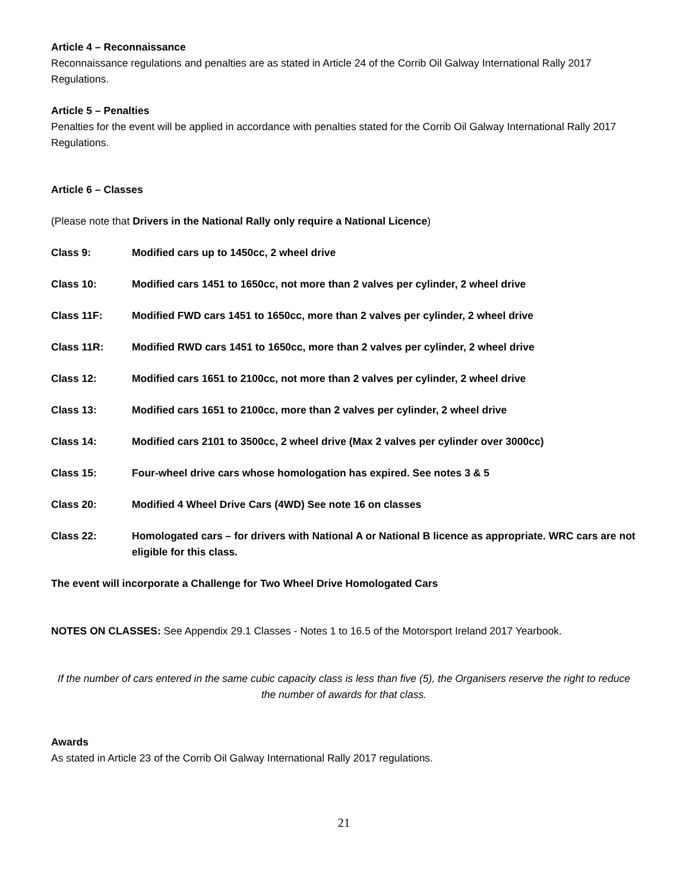Article 4 – Reconnaissance
Reconnaissance regulations and penalties are as stated in Article 24 of the Corrib Oil Galway International Rally 2017 Regulations.
Article 5 – Penalties
Penalties for the event will be applied in accordance with penalties stated for the Corrib Oil Galway International Rally 2017 Regulations.
Article 6 – Classes
(Please note that Drivers in the National Rally only require a National Licence)
Class 9: Modified cars up to 1450cc, 2 wheel drive
Class 10: Modified cars 1451 to 1650cc, not more than 2 valves per cylinder, 2 wheel drive
Class 11F: Modified FWD cars 1451 to 1650cc, more than 2 valves per cylinder, 2 wheel drive
Class 11R: Modified RWD cars 1451 to 1650cc, more than 2 valves per cylinder, 2 wheel drive
Class 12: Modified cars 1651 to 2100cc, not more than 2 valves per cylinder, 2 wheel drive
Class 13: Modified cars 1651 to 2100cc, more than 2 valves per cylinder, 2 wheel drive
Class 14: Modified cars 2101 to 3500cc, 2 wheel drive (Max 2 valves per cylinder over 3000cc)
Class 15: Four-wheel drive cars whose homologation has expired. See notes 3 & 5
Class 20: Modified 4 Wheel Drive Cars (4WD) See note 16 on classes
Class 22: Homologated cars – for drivers with National A or National B licence as appropriate. WRC cars are not eligible for this class.
The event will incorporate a Challenge for Two Wheel Drive Homologated Cars
NOTES ON CLASSES: See Appendix 29.1 Classes - Notes 1 to 16.5 of the Motorsport Ireland 2017 Yearbook.
If the number of cars entered in the same cubic capacity class is less than five (5), the Organisers reserve the right to reduce the number of awards for that class.
Awards
As stated in Article 23 of the Corrib Oil Galway International Rally 2017 regulations.
21